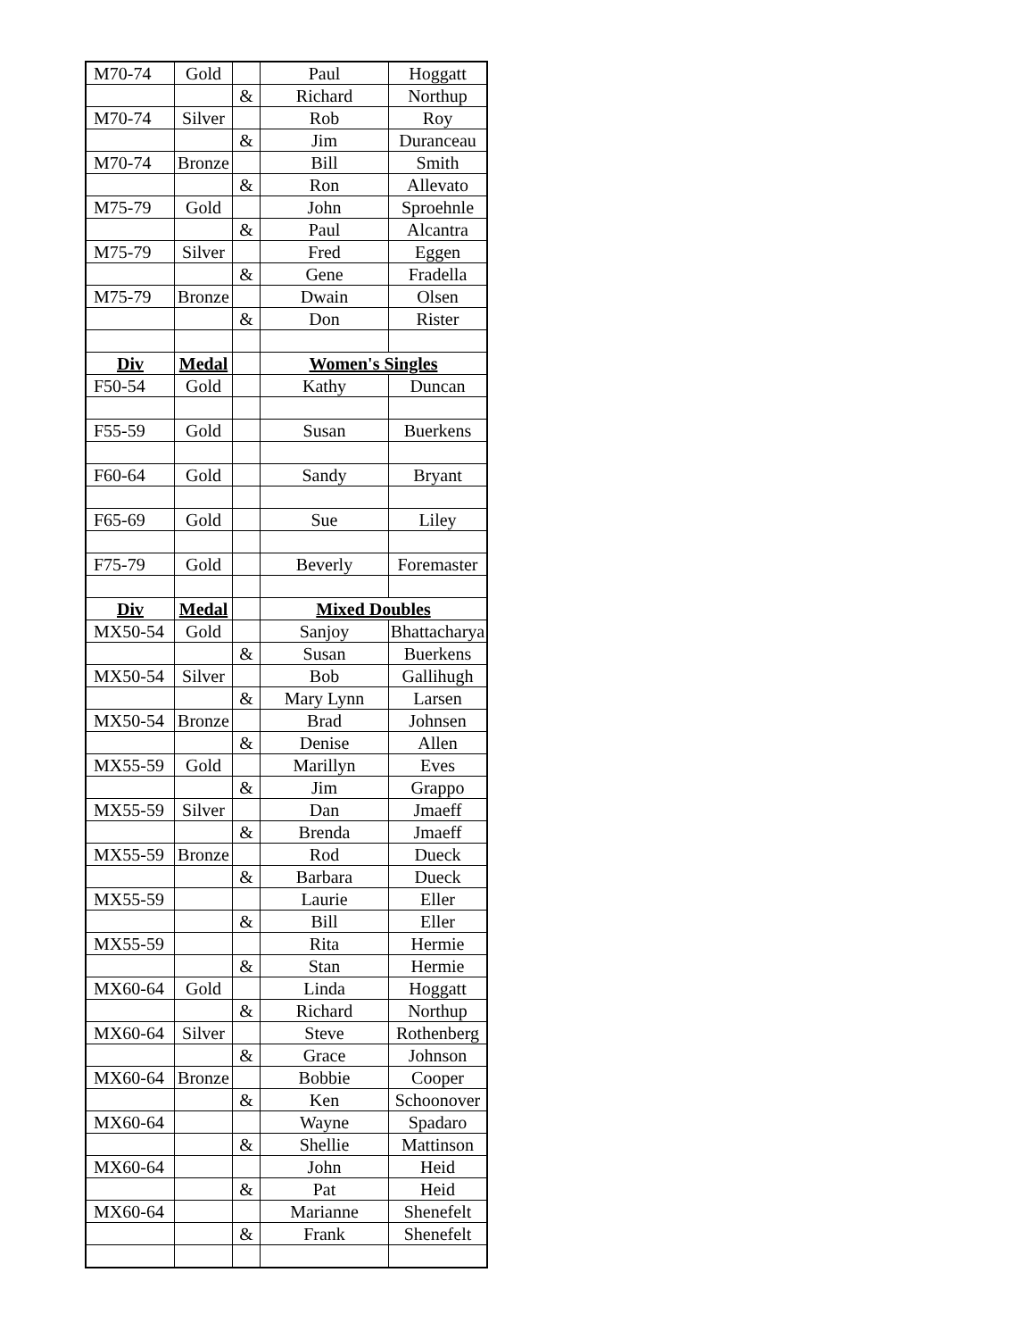| M70-74 | Gold | | Paul | Hoggatt |
| | | & | Richard | Northup |
| M70-74 | Silver | | Rob | Roy |
| | | & | Jim | Duranceau |
| M70-74 | Bronze | | Bill | Smith |
| | | & | Ron | Allevato |
| M75-79 | Gold | | John | Sproehnle |
| | | & | Paul | Alcantra |
| M75-79 | Silver | | Fred | Eggen |
| | | & | Gene | Fradella |
| M75-79 | Bronze | | Dwain | Olsen |
| | | & | Don | Rister |
| Div | Medal | | Women's Singles | |
| F50-54 | Gold | | Kathy | Duncan |
| F55-59 | Gold | | Susan | Buerkens |
| F60-64 | Gold | | Sandy | Bryant |
| F65-69 | Gold | | Sue | Liley |
| F75-79 | Gold | | Beverly | Foremaster |
| Div | Medal | | Mixed Doubles | |
| MX50-54 | Gold | | Sanjoy | Bhattacharya |
| | | & | Susan | Buerkens |
| MX50-54 | Silver | | Bob | Gallihugh |
| | | & | Mary Lynn | Larsen |
| MX50-54 | Bronze | | Brad | Johnsen |
| | | & | Denise | Allen |
| MX55-59 | Gold | | Marillyn | Eves |
| | | & | Jim | Grappo |
| MX55-59 | Silver | | Dan | Jmaeff |
| | | & | Brenda | Jmaeff |
| MX55-59 | Bronze | | Rod | Dueck |
| | | & | Barbara | Dueck |
| MX55-59 | | | Laurie | Eller |
| | | & | Bill | Eller |
| MX55-59 | | | Rita | Hermie |
| | | & | Stan | Hermie |
| MX60-64 | Gold | | Linda | Hoggatt |
| | | & | Richard | Northup |
| MX60-64 | Silver | | Steve | Rothenberg |
| | | & | Grace | Johnson |
| MX60-64 | Bronze | | Bobbie | Cooper |
| | | & | Ken | Schoonover |
| MX60-64 | | | Wayne | Spadaro |
| | | & | Shellie | Mattinson |
| MX60-64 | | | John | Heid |
| | | & | Pat | Heid |
| MX60-64 | | | Marianne | Shenefelt |
| | | & | Frank | Shenefelt |